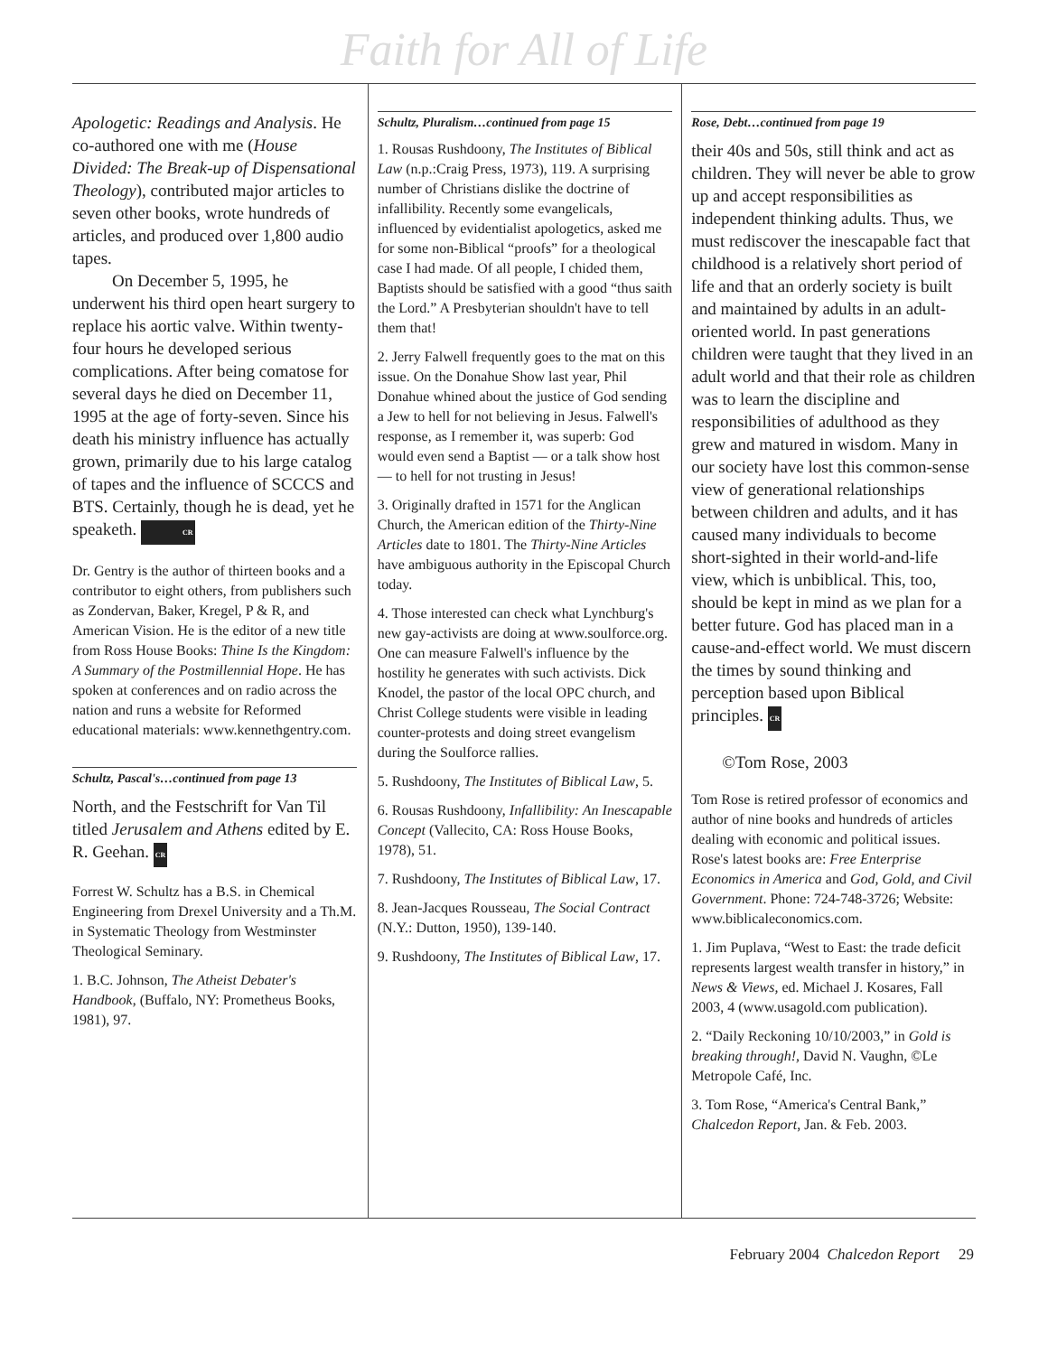Faith for All of Life
Apologetic: Readings and Analysis. He co-authored one with me (House Divided: The Break-up of Dispensational Theology), contributed major articles to seven other books, wrote hundreds of articles, and produced over 1,800 audio tapes.
On December 5, 1995, he underwent his third open heart surgery to replace his aortic valve. Within twenty-four hours he developed serious complications. After being comatose for several days he died on December 11, 1995 at the age of forty-seven. Since his death his ministry influence has actually grown, primarily due to his large catalog of tapes and the influence of SCCCS and BTS. Certainly, though he is dead, yet he speaketh. CR
Dr. Gentry is the author of thirteen books and a contributor to eight others, from publishers such as Zondervan, Baker, Kregel, P & R, and American Vision. He is the editor of a new title from Ross House Books: Thine Is the Kingdom: A Summary of the Postmillennial Hope. He has spoken at conferences and on radio across the nation and runs a website for Reformed educational materials: www.kennethgentry.com.
Schultz, Pascal's…continued from page 13
North, and the Festschrift for Van Til titled Jerusalem and Athens edited by E. R. Geehan. CR
Forrest W. Schultz has a B.S. in Chemical Engineering from Drexel University and a Th.M. in Systematic Theology from Westminster Theological Seminary.
1. B.C. Johnson, The Atheist Debater's Handbook, (Buffalo, NY: Prometheus Books, 1981), 97.
Schultz, Pluralism…continued from page 15
1. Rousas Rushdoony, The Institutes of Biblical Law (n.p.:Craig Press, 1973), 119. A surprising number of Christians dislike the doctrine of infallibility. Recently some evangelicals, influenced by evidentialist apologetics, asked me for some non-Biblical “proofs” for a theological case I had made. Of all people, I chided them, Baptists should be satisfied with a good “thus saith the Lord.” A Presbyterian shouldn't have to tell them that!
2. Jerry Falwell frequently goes to the mat on this issue. On the Donahue Show last year, Phil Donahue whined about the justice of God sending a Jew to hell for not believing in Jesus. Falwell's response, as I remember it, was superb: God would even send a Baptist — or a talk show host — to hell for not trusting in Jesus!
3. Originally drafted in 1571 for the Anglican Church, the American edition of the Thirty-Nine Articles date to 1801. The Thirty-Nine Articles have ambiguous authority in the Episcopal Church today.
4. Those interested can check what Lynchburg's new gay-activists are doing at www.soulforce.org. One can measure Falwell's influence by the hostility he generates with such activists. Dick Knodel, the pastor of the local OPC church, and Christ College students were visible in leading counter-protests and doing street evangelism during the Soulforce rallies.
5. Rushdoony, The Institutes of Biblical Law, 5.
6. Rousas Rushdoony, Infallibility: An Inescapable Concept (Vallecito, CA: Ross House Books, 1978), 51.
7. Rushdoony, The Institutes of Biblical Law, 17.
8. Jean-Jacques Rousseau, The Social Contract (N.Y.: Dutton, 1950), 139-140.
9. Rushdoony, The Institutes of Biblical Law, 17.
Rose, Debt…continued from page 19
their 40s and 50s, still think and act as children. They will never be able to grow up and accept responsibilities as independent thinking adults. Thus, we must rediscover the inescapable fact that childhood is a relatively short period of life and that an orderly society is built and maintained by adults in an adult-oriented world. In past generations children were taught that they lived in an adult world and that their role as children was to learn the discipline and responsibilities of adulthood as they grew and matured in wisdom. Many in our society have lost this common-sense view of generational relationships between children and adults, and it has caused many individuals to become short-sighted in their world-and-life view, which is unbiblical. This, too, should be kept in mind as we plan for a better future. God has placed man in a cause-and-effect world. We must discern the times by sound thinking and perception based upon Biblical principles. CR
©Tom Rose, 2003
Tom Rose is retired professor of economics and author of nine books and hundreds of articles dealing with economic and political issues. Rose's latest books are: Free Enterprise Economics in America and God, Gold, and Civil Government. Phone: 724-748-3726; Website: www.biblicaleconomics.com.
1. Jim Puplava, “West to East: the trade deficit represents largest wealth transfer in history,” in News & Views, ed. Michael J. Kosares, Fall 2003, 4 (www.usagold.com publication).
2. “Daily Reckoning 10/10/2003,” in Gold is breaking through!, David N. Vaughn, ©Le Metropole Café, Inc.
3. Tom Rose, “America's Central Bank,” Chalcedon Report, Jan. & Feb. 2003.
February 2004 Chalcedon Report 29